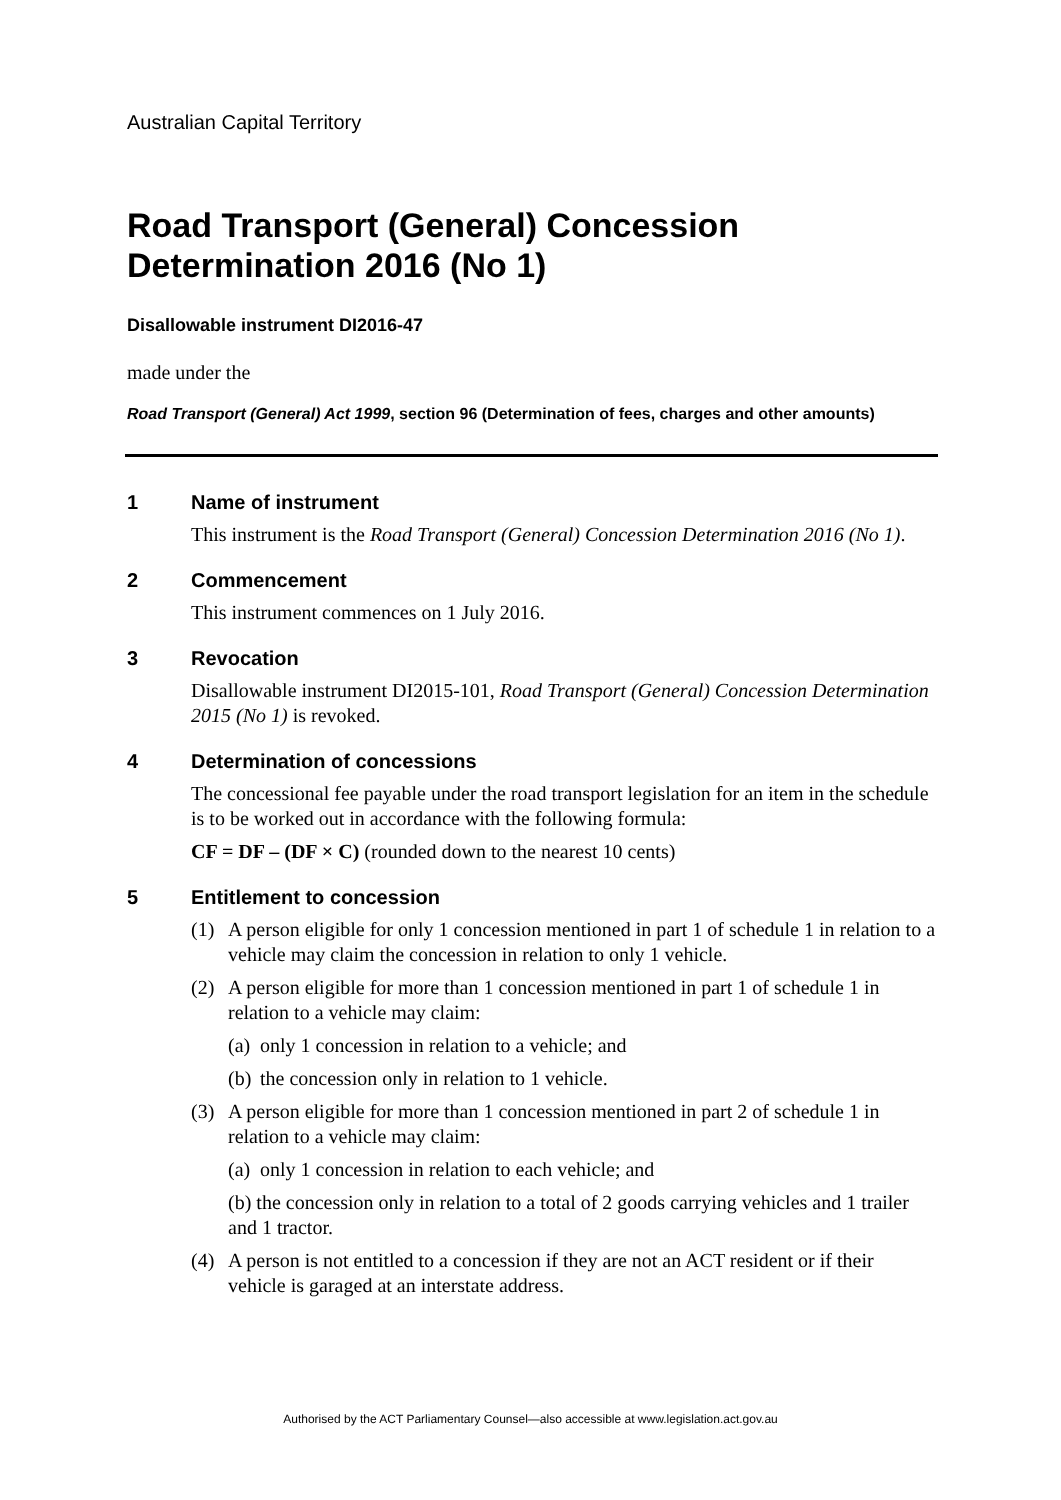Australian Capital Territory
Road Transport (General) Concession Determination 2016 (No 1)
Disallowable instrument DI2016-47
made under the
Road Transport (General) Act 1999, section 96 (Determination of fees, charges and other amounts)
1 Name of instrument
This instrument is the Road Transport (General) Concession Determination 2016 (No 1).
2 Commencement
This instrument commences on 1 July 2016.
3 Revocation
Disallowable instrument DI2015-101, Road Transport (General) Concession Determination 2015 (No 1) is revoked.
4 Determination of concessions
The concessional fee payable under the road transport legislation for an item in the schedule is to be worked out in accordance with the following formula:
CF = DF – (DF × C) (rounded down to the nearest 10 cents)
5 Entitlement to concession
(1) A person eligible for only 1 concession mentioned in part 1 of schedule 1 in relation to a vehicle may claim the concession in relation to only 1 vehicle.
(2) A person eligible for more than 1 concession mentioned in part 1 of schedule 1 in relation to a vehicle may claim:
(a) only 1 concession in relation to a vehicle; and
(b) the concession only in relation to 1 vehicle.
(3) A person eligible for more than 1 concession mentioned in part 2 of schedule 1 in relation to a vehicle may claim:
(a) only 1 concession in relation to each vehicle; and
(b) the concession only in relation to a total of 2 goods carrying vehicles and 1 trailer and 1 tractor.
(4) A person is not entitled to a concession if they are not an ACT resident or if their vehicle is garaged at an interstate address.
Authorised by the ACT Parliamentary Counsel—also accessible at www.legislation.act.gov.au